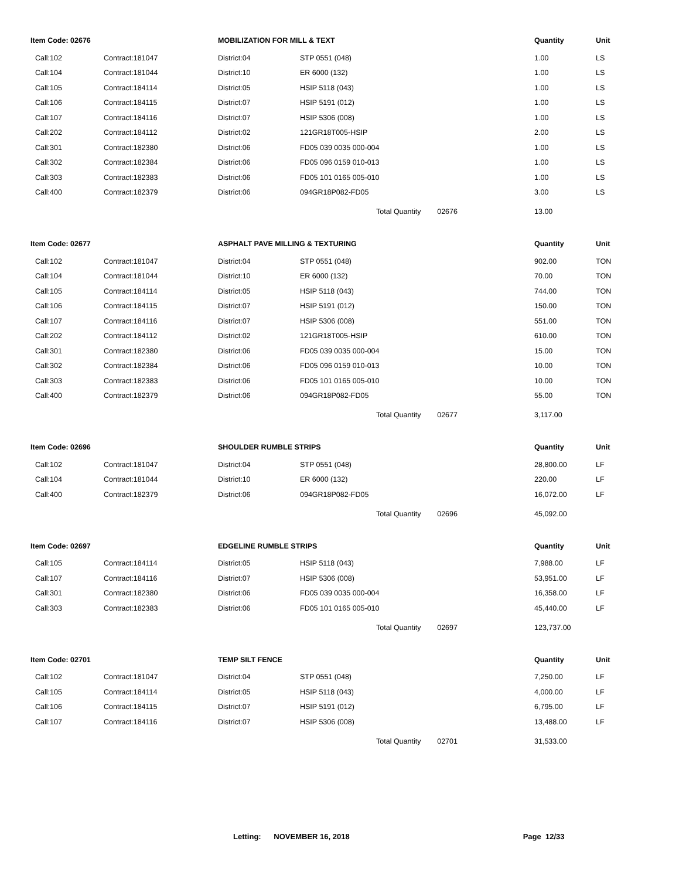| Item Code: 02676 | | MOBILIZATION FOR MILL & TEXT | | Quantity | Unit |
| --- | --- | --- | --- | --- | --- |
| Call:102 | Contract:181047 | District:04 | STP 0551 (048) | 1.00 | LS |
| Call:104 | Contract:181044 | District:10 | ER 6000 (132) | 1.00 | LS |
| Call:105 | Contract:184114 | District:05 | HSIP 5118 (043) | 1.00 | LS |
| Call:106 | Contract:184115 | District:07 | HSIP 5191 (012) | 1.00 | LS |
| Call:107 | Contract:184116 | District:07 | HSIP 5306 (008) | 1.00 | LS |
| Call:202 | Contract:184112 | District:02 | 121GR18T005-HSIP | 2.00 | LS |
| Call:301 | Contract:182380 | District:06 | FD05 039 0035 000-004 | 1.00 | LS |
| Call:302 | Contract:182384 | District:06 | FD05 096 0159 010-013 | 1.00 | LS |
| Call:303 | Contract:182383 | District:06 | FD05 101 0165 005-010 | 1.00 | LS |
| Call:400 | Contract:182379 | District:06 | 094GR18P082-FD05 | 3.00 | LS |
| | | | Total Quantity 02676 | 13.00 | |
| Item Code: 02677 | | ASPHALT PAVE MILLING & TEXTURING | | Quantity | Unit |
| Call:102 | Contract:181047 | District:04 | STP 0551 (048) | 902.00 | TON |
| Call:104 | Contract:181044 | District:10 | ER 6000 (132) | 70.00 | TON |
| Call:105 | Contract:184114 | District:05 | HSIP 5118 (043) | 744.00 | TON |
| Call:106 | Contract:184115 | District:07 | HSIP 5191 (012) | 150.00 | TON |
| Call:107 | Contract:184116 | District:07 | HSIP 5306 (008) | 551.00 | TON |
| Call:202 | Contract:184112 | District:02 | 121GR18T005-HSIP | 610.00 | TON |
| Call:301 | Contract:182380 | District:06 | FD05 039 0035 000-004 | 15.00 | TON |
| Call:302 | Contract:182384 | District:06 | FD05 096 0159 010-013 | 10.00 | TON |
| Call:303 | Contract:182383 | District:06 | FD05 101 0165 005-010 | 10.00 | TON |
| Call:400 | Contract:182379 | District:06 | 094GR18P082-FD05 | 55.00 | TON |
| | | | Total Quantity 02677 | 3,117.00 | |
| Item Code: 02696 | | SHOULDER RUMBLE STRIPS | | Quantity | Unit |
| Call:102 | Contract:181047 | District:04 | STP 0551 (048) | 28,800.00 | LF |
| Call:104 | Contract:181044 | District:10 | ER 6000 (132) | 220.00 | LF |
| Call:400 | Contract:182379 | District:06 | 094GR18P082-FD05 | 16,072.00 | LF |
| | | | Total Quantity 02696 | 45,092.00 | |
| Item Code: 02697 | | EDGELINE RUMBLE STRIPS | | Quantity | Unit |
| Call:105 | Contract:184114 | District:05 | HSIP 5118 (043) | 7,988.00 | LF |
| Call:107 | Contract:184116 | District:07 | HSIP 5306 (008) | 53,951.00 | LF |
| Call:301 | Contract:182380 | District:06 | FD05 039 0035 000-004 | 16,358.00 | LF |
| Call:303 | Contract:182383 | District:06 | FD05 101 0165 005-010 | 45,440.00 | LF |
| | | | Total Quantity 02697 | 123,737.00 | |
| Item Code: 02701 | | TEMP SILT FENCE | | Quantity | Unit |
| Call:102 | Contract:181047 | District:04 | STP 0551 (048) | 7,250.00 | LF |
| Call:105 | Contract:184114 | District:05 | HSIP 5118 (043) | 4,000.00 | LF |
| Call:106 | Contract:184115 | District:07 | HSIP 5191 (012) | 6,795.00 | LF |
| Call:107 | Contract:184116 | District:07 | HSIP 5306 (008) | 13,488.00 | LF |
| | | | Total Quantity 02701 | 31,533.00 | |
Letting: NOVEMBER 16, 2018 Page 12/33